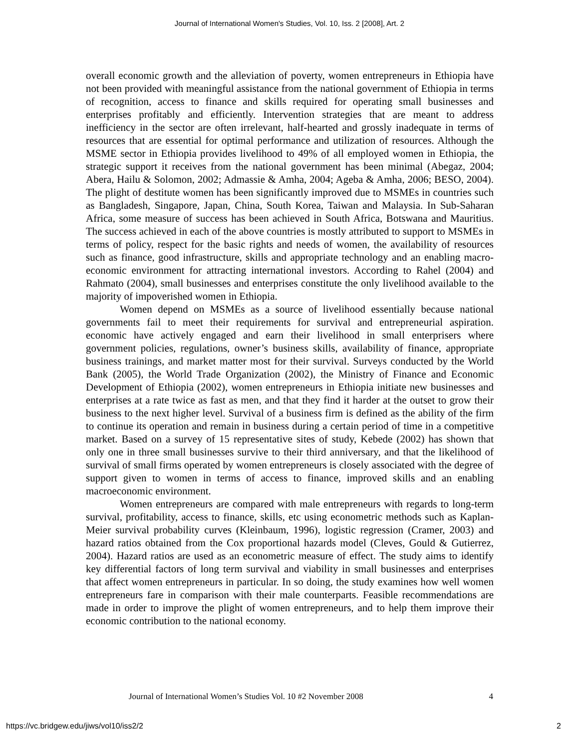Journal of International Women's Studies, Vol. 10, Iss. 2 [2008], Art. 2
overall economic growth and the alleviation of poverty, women entrepreneurs in Ethiopia have not been provided with meaningful assistance from the national government of Ethiopia in terms of recognition, access to finance and skills required for operating small businesses and enterprises profitably and efficiently. Intervention strategies that are meant to address inefficiency in the sector are often irrelevant, half-hearted and grossly inadequate in terms of resources that are essential for optimal performance and utilization of resources. Although the MSME sector in Ethiopia provides livelihood to 49% of all employed women in Ethiopia, the strategic support it receives from the national government has been minimal (Abegaz, 2004; Abera, Hailu & Solomon, 2002; Admassie & Amha, 2004; Ageba & Amha, 2006; BESO, 2004). The plight of destitute women has been significantly improved due to MSMEs in countries such as Bangladesh, Singapore, Japan, China, South Korea, Taiwan and Malaysia. In Sub-Saharan Africa, some measure of success has been achieved in South Africa, Botswana and Mauritius. The success achieved in each of the above countries is mostly attributed to support to MSMEs in terms of policy, respect for the basic rights and needs of women, the availability of resources such as finance, good infrastructure, skills and appropriate technology and an enabling macro-economic environment for attracting international investors. According to Rahel (2004) and Rahmato (2004), small businesses and enterprises constitute the only livelihood available to the majority of impoverished women in Ethiopia.
Women depend on MSMEs as a source of livelihood essentially because national governments fail to meet their requirements for survival and entrepreneurial aspiration. economic have actively engaged and earn their livelihood in small enterprisers where government policies, regulations, owner’s business skills, availability of finance, appropriate business trainings, and market matter most for their survival. Surveys conducted by the World Bank (2005), the World Trade Organization (2002), the Ministry of Finance and Economic Development of Ethiopia (2002), women entrepreneurs in Ethiopia initiate new businesses and enterprises at a rate twice as fast as men, and that they find it harder at the outset to grow their business to the next higher level. Survival of a business firm is defined as the ability of the firm to continue its operation and remain in business during a certain period of time in a competitive market. Based on a survey of 15 representative sites of study, Kebede (2002) has shown that only one in three small businesses survive to their third anniversary, and that the likelihood of survival of small firms operated by women entrepreneurs is closely associated with the degree of support given to women in terms of access to finance, improved skills and an enabling macroeconomic environment.
Women entrepreneurs are compared with male entrepreneurs with regards to long-term survival, profitability, access to finance, skills, etc using econometric methods such as Kaplan-Meier survival probability curves (Kleinbaum, 1996), logistic regression (Cramer, 2003) and hazard ratios obtained from the Cox proportional hazards model (Cleves, Gould & Gutierrez, 2004). Hazard ratios are used as an econometric measure of effect. The study aims to identify key differential factors of long term survival and viability in small businesses and enterprises that affect women entrepreneurs in particular. In so doing, the study examines how well women entrepreneurs fare in comparison with their male counterparts. Feasible recommendations are made in order to improve the plight of women entrepreneurs, and to help them improve their economic contribution to the national economy.
Journal of International Women’s Studies Vol. 10 #2 November 2008 4
https://vc.bridgew.edu/jiws/vol10/iss2/2 2